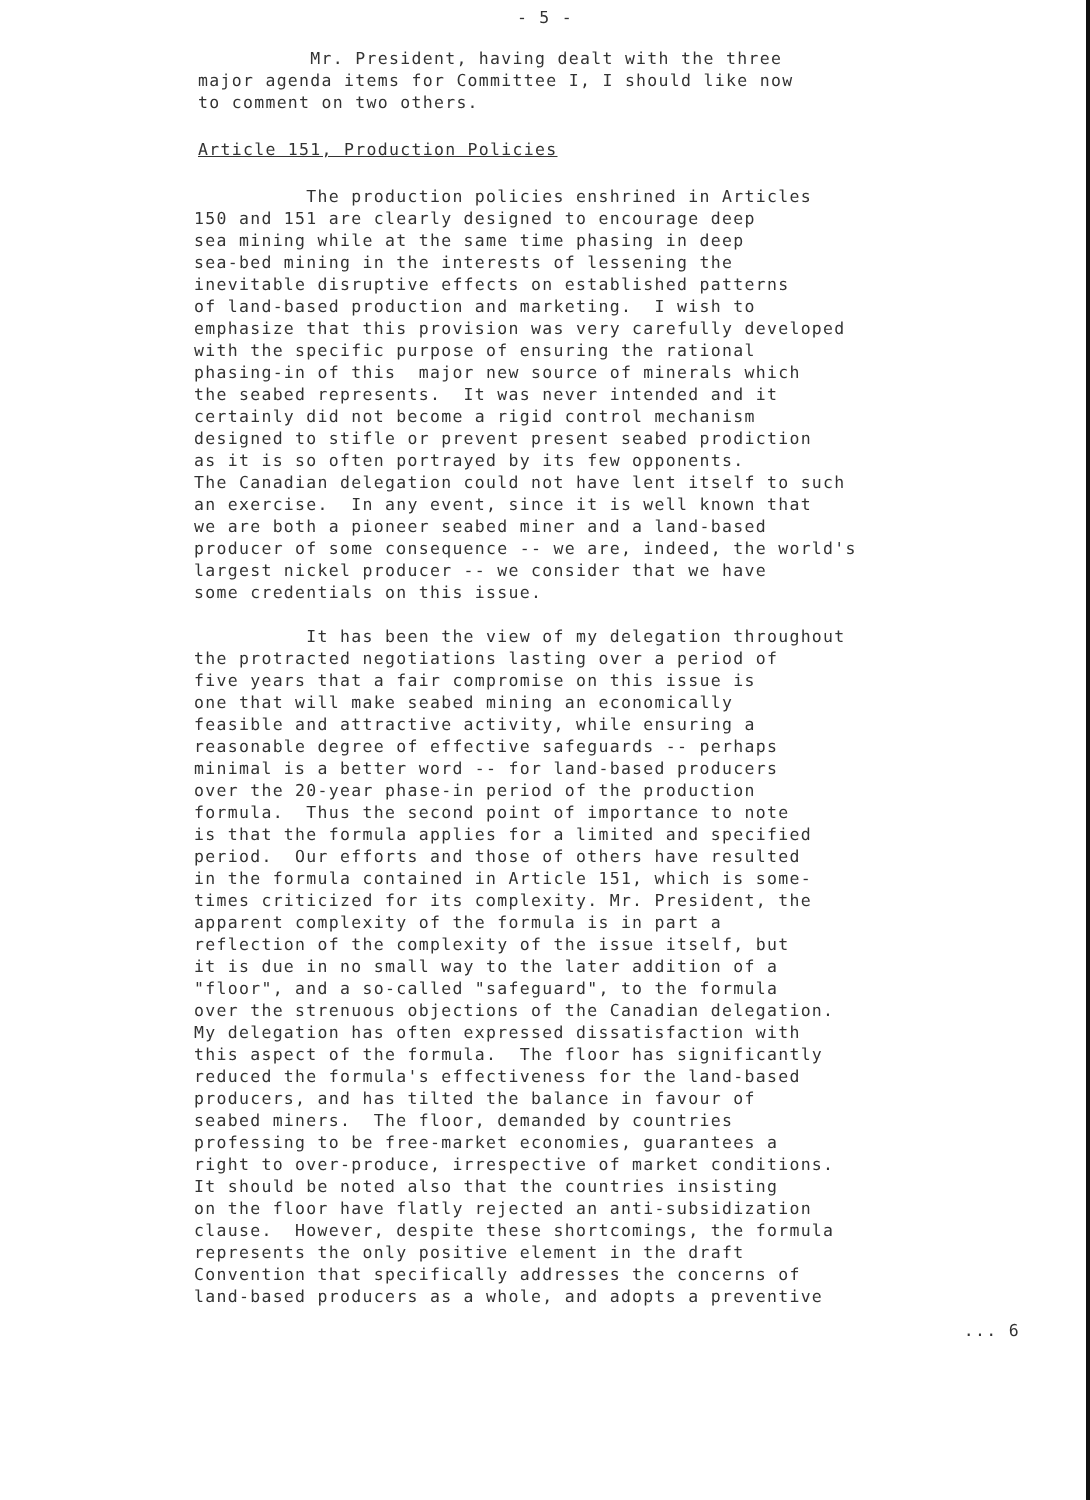- 5 -
Mr. President, having dealt with the three major agenda items for Committee I, I should like now to comment on two others.
Article 151, Production Policies
The production policies enshrined in Articles 150 and 151 are clearly designed to encourage deep sea mining while at the same time phasing in deep sea-bed mining in the interests of lessening the inevitable disruptive effects on established patterns of land-based production and marketing. I wish to emphasize that this provision was very carefully developed with the specific purpose of ensuring the rational phasing-in of this major new source of minerals which the seabed represents. It was never intended and it certainly did not become a rigid control mechanism designed to stifle or prevent present seabed prodiction as it is so often portrayed by its few opponents. The Canadian delegation could not have lent itself to such an exercise. In any event, since it is well known that we are both a pioneer seabed miner and a land-based producer of some consequence -- we are, indeed, the world's largest nickel producer -- we consider that we have some credentials on this issue.
It has been the view of my delegation throughout the protracted negotiations lasting over a period of five years that a fair compromise on this issue is one that will make seabed mining an economically feasible and attractive activity, while ensuring a reasonable degree of effective safeguards -- perhaps minimal is a better word -- for land-based producers over the 20-year phase-in period of the production formula. Thus the second point of importance to note is that the formula applies for a limited and specified period. Our efforts and those of others have resulted in the formula contained in Article 151, which is some- times criticized for its complexity. Mr. President, the apparent complexity of the formula is in part a reflection of the complexity of the issue itself, but it is due in no small way to the later addition of a "floor", and a so-called "safeguard", to the formula over the strenuous objections of the Canadian delegation. My delegation has often expressed dissatisfaction with this aspect of the formula. The floor has significantly reduced the formula's effectiveness for the land-based producers, and has tilted the balance in favour of seabed miners. The floor, demanded by countries professing to be free-market economies, guarantees a right to over-produce, irrespective of market conditions. It should be noted also that the countries insisting on the floor have flatly rejected an anti-subsidization clause. However, despite these shortcomings, the formula represents the only positive element in the draft Convention that specifically addresses the concerns of land-based producers as a whole, and adopts a preventive
... 6